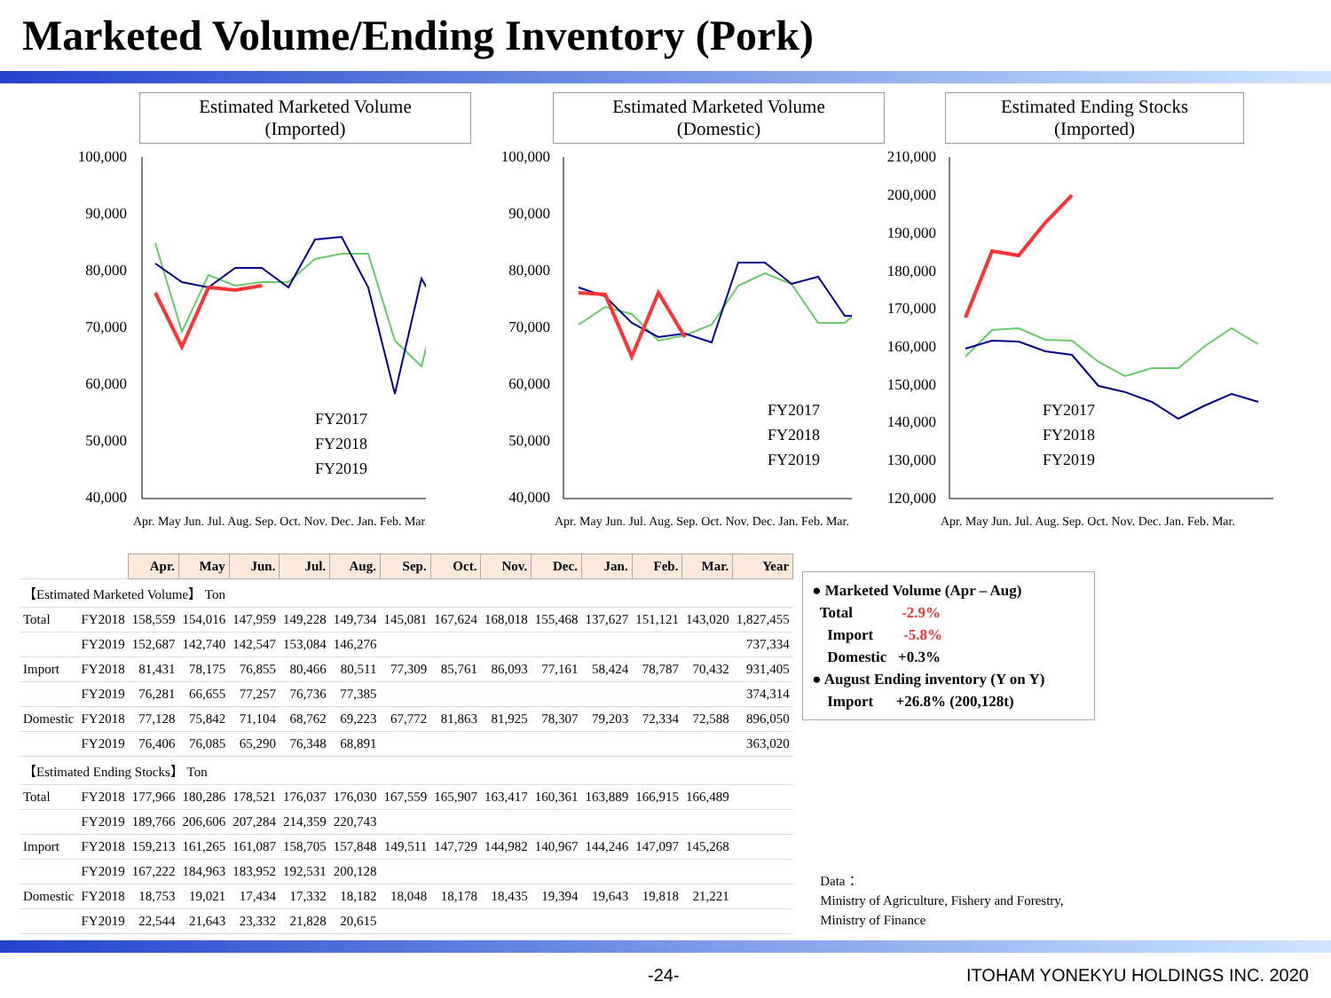Marketed Volume/Ending Inventory (Pork)
Estimated Marketed Volume
(Imported)
100,000
90,000
80,000
70,000
60,000
50,000
40,000
FY2017
FY2018
FY2019
Apr. May Jun. Jul. Aug. Sep. Oct. Nov. Dec. Jan. Feb. Mar.
Estimated Marketed Volume
(Domestic)
100,000
90,000
80,000
70,000
60,000
50,000
40,000
FY2017
FY2018
FY2019
Apr. May Jun. Jul. Aug. Sep. Oct. Nov. Dec. Jan. Feb. Mar.
Estimated Ending Stocks
(Imported)
210,000
200,000
190,000
180,000
170,000
160,000
150,000
140,000
130,000
120,000
FY2017
FY2018
FY2019
Apr. May Jun. Jul. Aug. Sep. Oct. Nov. Dec. Jan. Feb. Mar.
| | | Apr. | May | Jun. | Jul. | Aug. | Sep. | Oct. | Nov. | Dec. | Jan. | Feb. | Mar. | Year |
| 【Estimated Marketed Volume】 Ton | | | | | | | | | | | | | | |
| Total | FY2018 | 158,559 | 154,016 | 147,959 | 149,228 | 149,734 | 145,081 | 167,624 | 168,018 | 155,468 | 137,627 | 151,121 | 143,020 | 1,827,455 |
| | FY2019 | 152,687 | 142,740 | 142,547 | 153,084 | 146,276 | | | | | | | | 737,334 |
| Import | FY2018 | 81,431 | 78,175 | 76,855 | 80,466 | 80,511 | 77,309 | 85,761 | 86,093 | 77,161 | 58,424 | 78,787 | 70,432 | 931,405 |
| | FY2019 | 76,281 | 66,655 | 77,257 | 76,736 | 77,385 | | | | | | | | 374,314 |
| Domestic | FY2018 | 77,128 | 75,842 | 71,104 | 68,762 | 69,223 | 67,772 | 81,863 | 81,925 | 78,307 | 79,203 | 72,334 | 72,588 | 896,050 |
| | FY2019 | 76,406 | 76,085 | 65,290 | 76,348 | 68,891 | | | | | | | | 363,020 |
| 【Estimated Ending Stocks】 Ton | | | | | | | | | | | | | | |
| Total | FY2018 | 177,966 | 180,286 | 178,521 | 176,037 | 176,030 | 167,559 | 165,907 | 163,417 | 160,361 | 163,889 | 166,915 | 166,489 | |
| | FY2019 | 189,766 | 206,606 | 207,284 | 214,359 | 220,743 | | | | | | | | |
| Import | FY2018 | 159,213 | 161,265 | 161,087 | 158,705 | 157,848 | 149,511 | 147,729 | 144,982 | 140,967 | 144,246 | 147,097 | 145,268 | |
| | FY2019 | 167,222 | 184,963 | 183,952 | 192,531 | 200,128 | | | | | | | | |
| Domestic | FY2018 | 18,753 | 19,021 | 17,434 | 17,332 | 18,182 | 18,048 | 18,178 | 18,435 | 19,394 | 19,643 | 19,818 | 21,221 | |
| | FY2019 | 22,544 | 21,643 | 23,332 | 21,828 | 20,615 | | | | | | | | |
● Marketed Volume (Apr – Aug)
Total -2.9%
Import -5.8%
Domestic +0.3%
● August Ending inventory (Y on Y)
Import +26.8% (200,128t)
Data：
Ministry of Agriculture, Fishery and Forestry,
Ministry of Finance
-24- ITOHAM YONEKYU HOLDINGS INC. 2020